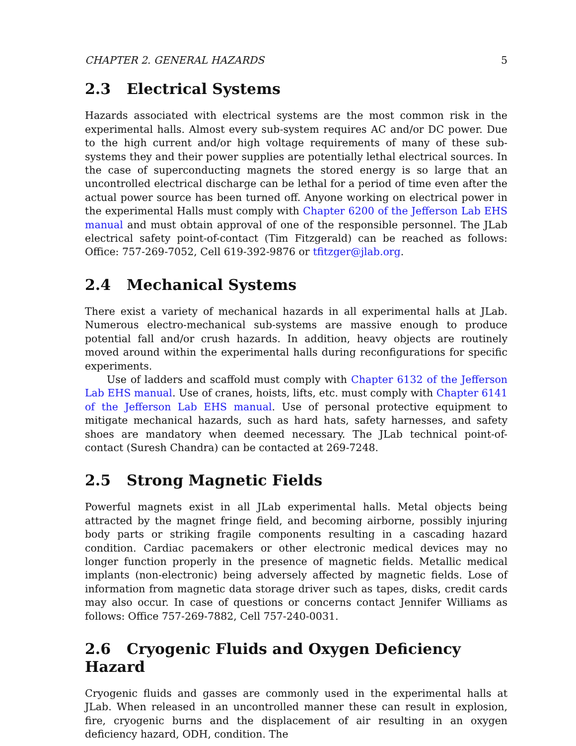CHAPTER 2. GENERAL HAZARDS 5
2.3 Electrical Systems
Hazards associated with electrical systems are the most common risk in the experimental halls. Almost every sub-system requires AC and/or DC power. Due to the high current and/or high voltage requirements of many of these sub-systems they and their power supplies are potentially lethal electrical sources. In the case of superconducting magnets the stored energy is so large that an uncontrolled electrical discharge can be lethal for a period of time even after the actual power source has been turned off. Anyone working on electrical power in the experimental Halls must comply with Chapter 6200 of the Jefferson Lab EHS manual and must obtain approval of one of the responsible personnel. The JLab electrical safety point-of-contact (Tim Fitzgerald) can be reached as follows: Office: 757-269-7052, Cell 619-392-9876 or tfitzger@jlab.org.
2.4 Mechanical Systems
There exist a variety of mechanical hazards in all experimental halls at JLab. Numerous electro-mechanical sub-systems are massive enough to produce potential fall and/or crush hazards. In addition, heavy objects are routinely moved around within the experimental halls during reconfigurations for specific experiments.
Use of ladders and scaffold must comply with Chapter 6132 of the Jefferson Lab EHS manual. Use of cranes, hoists, lifts, etc. must comply with Chapter 6141 of the Jefferson Lab EHS manual. Use of personal protective equipment to mitigate mechanical hazards, such as hard hats, safety harnesses, and safety shoes are mandatory when deemed necessary. The JLab technical point-of-contact (Suresh Chandra) can be contacted at 269-7248.
2.5 Strong Magnetic Fields
Powerful magnets exist in all JLab experimental halls. Metal objects being attracted by the magnet fringe field, and becoming airborne, possibly injuring body parts or striking fragile components resulting in a cascading hazard condition. Cardiac pacemakers or other electronic medical devices may no longer function properly in the presence of magnetic fields. Metallic medical implants (non-electronic) being adversely affected by magnetic fields. Lose of information from magnetic data storage driver such as tapes, disks, credit cards may also occur. In case of questions or concerns contact Jennifer Williams as follows: Office 757-269-7882, Cell 757-240-0031.
2.6 Cryogenic Fluids and Oxygen Deficiency Hazard
Cryogenic fluids and gasses are commonly used in the experimental halls at JLab. When released in an uncontrolled manner these can result in explosion, fire, cryogenic burns and the displacement of air resulting in an oxygen deficiency hazard, ODH, condition. The